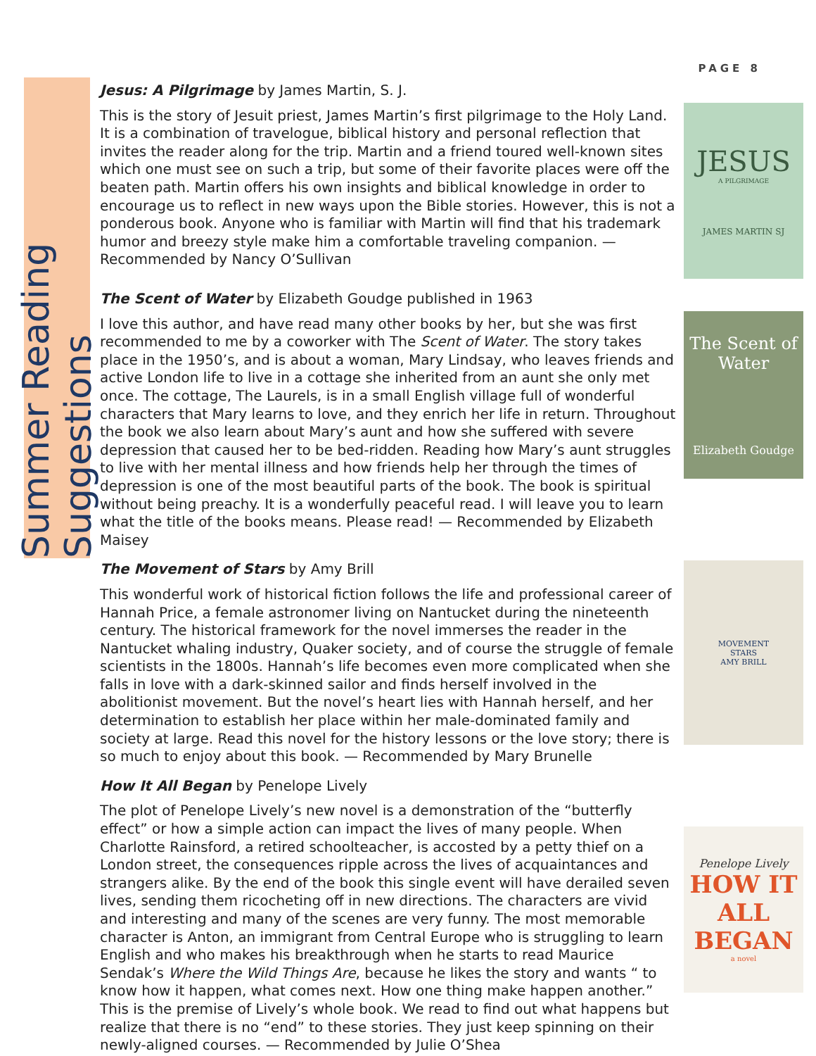PAGE 8
Summer Reading Suggestions
Jesus: A Pilgrimage by James Martin, S. J.
This is the story of Jesuit priest, James Martin’s first pilgrimage to the Holy Land. It is a combination of travelogue, biblical history and personal reflection that invites the reader along for the trip. Martin and a friend toured well-known sites which one must see on such a trip, but some of their favorite places were off the beaten path. Martin offers his own insights and biblical knowledge in order to encourage us to reflect in new ways upon the Bible stories. However, this is not a ponderous book. Anyone who is familiar with Martin will find that his trademark humor and breezy style make him a comfortable traveling companion. — Recommended by Nancy O’Sullivan
JESUS
A PILGRIMAGE
JAMES MARTIN SJ
The Scent of Water by Elizabeth Goudge published in 1963
I love this author, and have read many other books by her, but she was first recommended to me by a coworker with The Scent of Water. The story takes place in the 1950’s, and is about a woman, Mary Lindsay, who leaves friends and active London life to live in a cottage she inherited from an aunt she only met once. The cottage, The Laurels, is in a small English village full of wonderful characters that Mary learns to love, and they enrich her life in return. Throughout the book we also learn about Mary’s aunt and how she suffered with severe depression that caused her to be bed-ridden. Reading how Mary’s aunt struggles to live with her mental illness and how friends help her through the times of depression is one of the most beautiful parts of the book. The book is spiritual without being preachy. It is a wonderfully peaceful read. I will leave you to learn what the title of the books means. Please read! — Recommended by Elizabeth Maisey
The Scent of Water
Elizabeth Goudge
The Movement of Stars by Amy Brill
This wonderful work of historical fiction follows the life and professional career of Hannah Price, a female astronomer living on Nantucket during the nineteenth century. The historical framework for the novel immerses the reader in the Nantucket whaling industry, Quaker society, and of course the struggle of female scientists in the 1800s. Hannah’s life becomes even more complicated when she falls in love with a dark-skinned sailor and finds herself involved in the abolitionist movement. But the novel’s heart lies with Hannah herself, and her determination to establish her place within her male-dominated family and society at large. Read this novel for the history lessons or the love story; there is so much to enjoy about this book. — Recommended by Mary Brunelle
MOVEMENT
STARS
AMY BRILL
How It All Began by Penelope Lively
The plot of Penelope Lively’s new novel is a demonstration of the “butterfly effect” or how a simple action can impact the lives of many people. When Charlotte Rainsford, a retired schoolteacher, is accosted by a petty thief on a London street, the consequences ripple across the lives of acquaintances and strangers alike. By the end of the book this single event will have derailed seven lives, sending them ricocheting off in new directions. The characters are vivid and interesting and many of the scenes are very funny. The most memorable character is Anton, an immigrant from Central Europe who is struggling to learn English and who makes his breakthrough when he starts to read Maurice Sendak’s Where the Wild Things Are, because he likes the story and wants “ to know how it happen, what comes next. How one thing make happen another.” This is the premise of Lively’s whole book. We read to find out what happens but realize that there is no “end” to these stories. They just keep spinning on their newly-aligned courses. — Recommended by Julie O’Shea
Penelope Lively
HOW IT ALL BEGAN
a novel